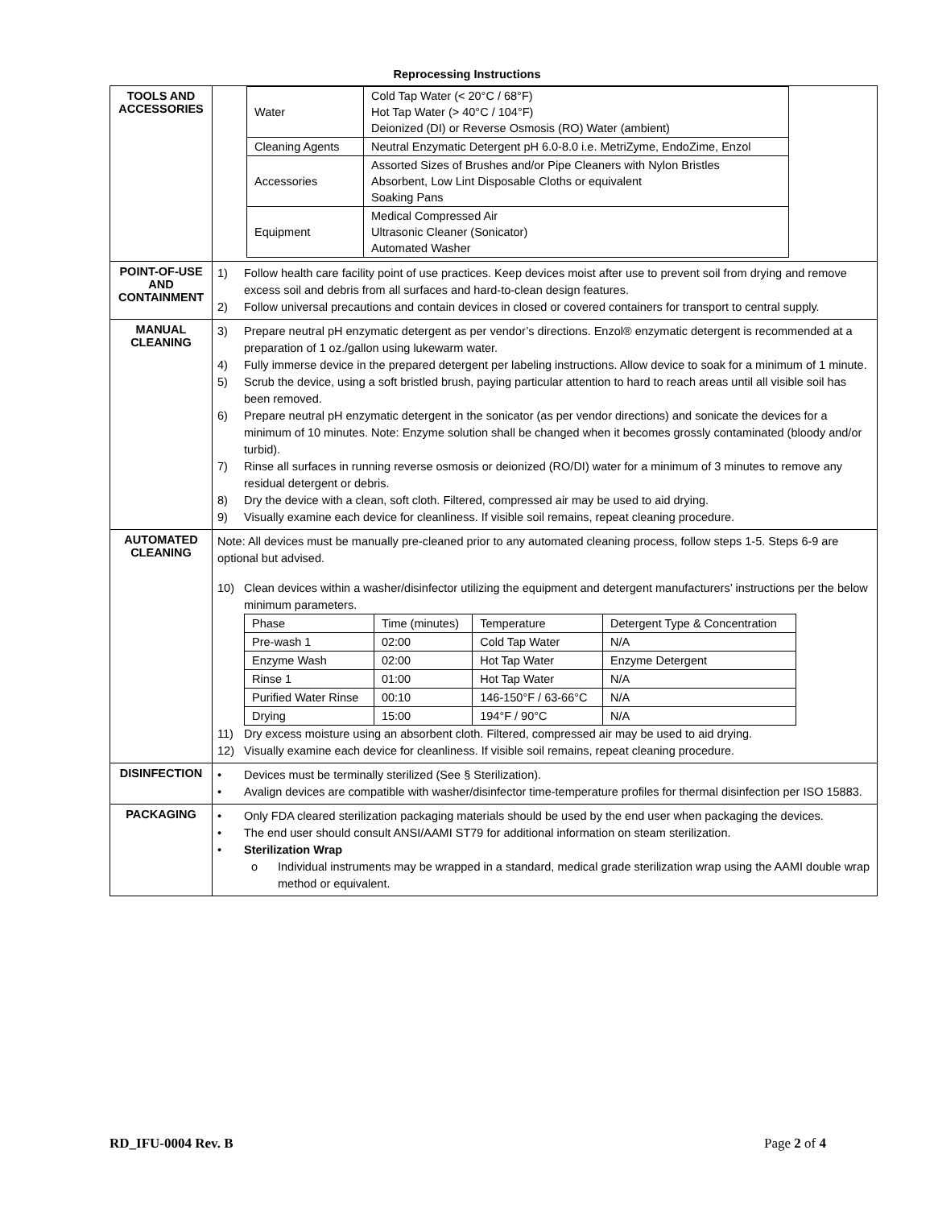Reprocessing Instructions
| TOOLS AND ACCESSORIES | / Water / Cold Tap Water (< 20°C / 68°F) Hot Tap Water (> 40°C / 104°F) Deionized (DI) or Reverse Osmosis (RO) Water (ambient) / / Cleaning Agents / Neutral Enzymatic Detergent pH 6.0-8.0 i.e. MetriZyme, EndoZime, Enzol / / Accessories / Assorted Sizes of Brushes and/or Pipe Cleaners with Nylon Bristles Absorbent, Low Lint Disposable Cloths or equivalent Soaking Pans / / Equipment / Medical Compressed Air Ultrasonic Cleaner (Sonicator) Automated Washer / |
| POINT-OF-USE AND CONTAINMENT | 1) Follow health care facility point of use practices. Keep devices moist after use to prevent soil from drying and remove excess soil and debris from all surfaces and hard-to-clean design features. 2) Follow universal precautions and contain devices in closed or covered containers for transport to central supply. |
| MANUAL CLEANING | 3) Prepare neutral pH enzymatic detergent as per vendor’s directions. Enzol® enzymatic detergent is recommended at a preparation of 1 oz./gallon using lukewarm water. 4) Fully immerse device in the prepared detergent per labeling instructions. Allow device to soak for a minimum of 1 minute. 5) Scrub the device, using a soft bristled brush, paying particular attention to hard to reach areas until all visible soil has been removed. 6) Prepare neutral pH enzymatic detergent in the sonicator (as per vendor directions) and sonicate the devices for a minimum of 10 minutes. Note: Enzyme solution shall be changed when it becomes grossly contaminated (bloody and/or turbid). 7) Rinse all surfaces in running reverse osmosis or deionized (RO/DI) water for a minimum of 3 minutes to remove any residual detergent or debris. 8) Dry the device with a clean, soft cloth. Filtered, compressed air may be used to aid drying. 9) Visually examine each device for cleanliness. If visible soil remains, repeat cleaning procedure. |
| AUTOMATED CLEANING | Note: All devices must be manually pre-cleaned prior to any automated cleaning process, follow steps 1-5. Steps 6-9 are optional but advised. 10) Clean devices within a washer/disinfector utilizing the equipment and detergent manufacturers’ instructions per the below minimum parameters. / Phase / Time (minutes) / Temperature / Detergent Type & Concentration / / Pre-wash 1 / 02:00 / Cold Tap Water / N/A / / Enzyme Wash / 02:00 / Hot Tap Water / Enzyme Detergent / / Rinse 1 / 01:00 / Hot Tap Water / N/A / / Purified Water Rinse / 00:10 / 146-150°F / 63-66°C / N/A / / Drying / 15:00 / 194°F / 90°C / N/A / 11) Dry excess moisture using an absorbent cloth. Filtered, compressed air may be used to aid drying. 12) Visually examine each device for cleanliness. If visible soil remains, repeat cleaning procedure. |
| DISINFECTION | • Devices must be terminally sterilized (See § Sterilization). • Avalign devices are compatible with washer/disinfector time-temperature profiles for thermal disinfection per ISO 15883. |
| PACKAGING | • Only FDA cleared sterilization packaging materials should be used by the end user when packaging the devices. • The end user should consult ANSI/AAMI ST79 for additional information on steam sterilization. • Sterilization Wrap o Individual instruments may be wrapped in a standard, medical grade sterilization wrap using the AAMI double wrap method or equivalent. |
RD_IFU-0004 Rev. B Page 2 of 4